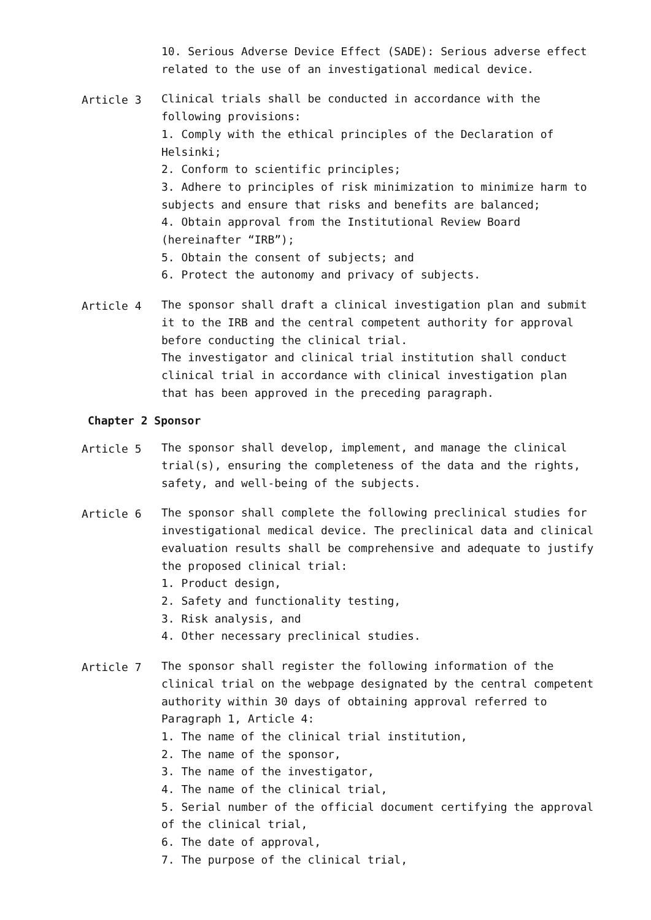10. Serious Adverse Device Effect (SADE): Serious adverse effect related to the use of an investigational medical device.
Article 3 Clinical trials shall be conducted in accordance with the following provisions:
1. Comply with the ethical principles of the Declaration of Helsinki;
2. Conform to scientific principles;
3. Adhere to principles of risk minimization to minimize harm to subjects and ensure that risks and benefits are balanced;
4. Obtain approval from the Institutional Review Board (hereinafter “IRB”);
5. Obtain the consent of subjects; and
6. Protect the autonomy and privacy of subjects.
Article 4 The sponsor shall draft a clinical investigation plan and submit it to the IRB and the central competent authority for approval before conducting the clinical trial.
The investigator and clinical trial institution shall conduct clinical trial in accordance with clinical investigation plan that has been approved in the preceding paragraph.
Chapter 2 Sponsor
Article 5 The sponsor shall develop, implement, and manage the clinical trial(s), ensuring the completeness of the data and the rights, safety, and well-being of the subjects.
Article 6 The sponsor shall complete the following preclinical studies for investigational medical device. The preclinical data and clinical evaluation results shall be comprehensive and adequate to justify the proposed clinical trial:
1. Product design,
2. Safety and functionality testing,
3. Risk analysis, and
4. Other necessary preclinical studies.
Article 7 The sponsor shall register the following information of the clinical trial on the webpage designated by the central competent authority within 30 days of obtaining approval referred to Paragraph 1, Article 4:
1. The name of the clinical trial institution,
2. The name of the sponsor,
3. The name of the investigator,
4. The name of the clinical trial,
5. Serial number of the official document certifying the approval of the clinical trial,
6. The date of approval,
7. The purpose of the clinical trial,